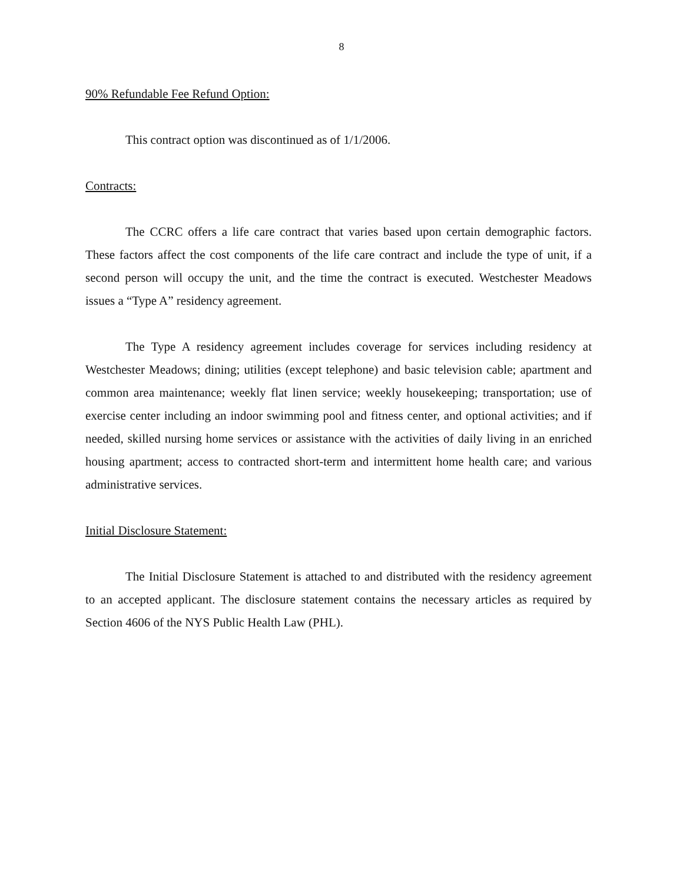8
90% Refundable Fee Refund Option:
This contract option was discontinued as of 1/1/2006.
Contracts:
The CCRC offers a life care contract that varies based upon certain demographic factors. These factors affect the cost components of the life care contract and include the type of unit, if a second person will occupy the unit, and the time the contract is executed. Westchester Meadows issues a “Type A” residency agreement.
The Type A residency agreement includes coverage for services including residency at Westchester Meadows; dining; utilities (except telephone) and basic television cable; apartment and common area maintenance; weekly flat linen service; weekly housekeeping; transportation; use of exercise center including an indoor swimming pool and fitness center, and optional activities; and if needed, skilled nursing home services or assistance with the activities of daily living in an enriched housing apartment; access to contracted short-term and intermittent home health care; and various administrative services.
Initial Disclosure Statement:
The Initial Disclosure Statement is attached to and distributed with the residency agreement to an accepted applicant. The disclosure statement contains the necessary articles as required by Section 4606 of the NYS Public Health Law (PHL).